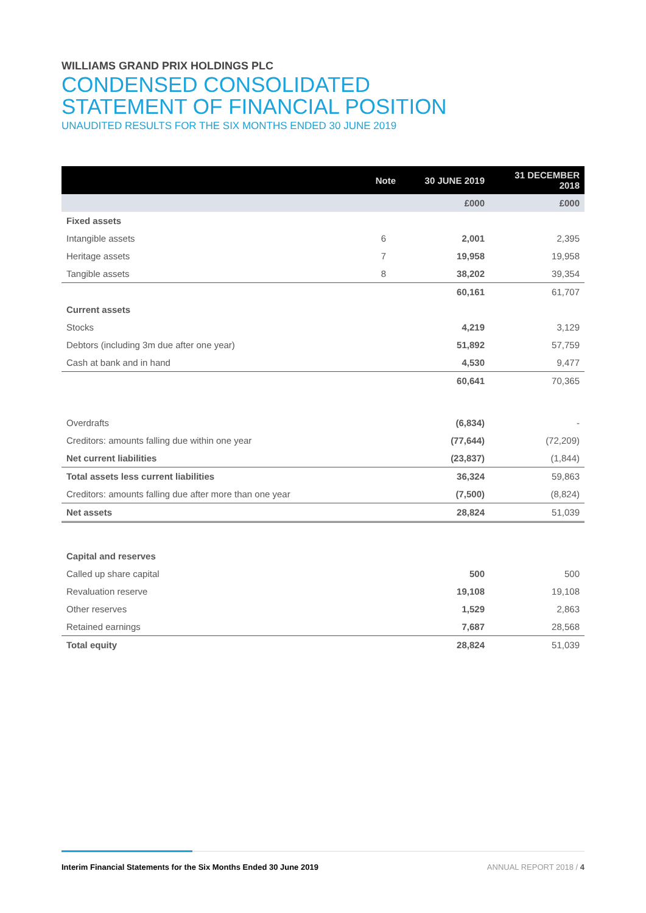WILLIAMS GRAND PRIX HOLDINGS PLC
CONDENSED CONSOLIDATED
STATEMENT OF FINANCIAL POSITION
UNAUDITED RESULTS FOR THE SIX MONTHS ENDED 30 JUNE 2019
| | Note | 30 JUNE 2019 | 31 DECEMBER 2018 |
| --- | --- | --- | --- |
| | | £000 | £000 |
| Fixed assets | | | |
| Intangible assets | 6 | 2,001 | 2,395 |
| Heritage assets | 7 | 19,958 | 19,958 |
| Tangible assets | 8 | 38,202 | 39,354 |
| | | 60,161 | 61,707 |
| Current assets | | | |
| Stocks | | 4,219 | 3,129 |
| Debtors (including 3m due after one year) | | 51,892 | 57,759 |
| Cash at bank and in hand | | 4,530 | 9,477 |
| | | 60,641 | 70,365 |
| Overdrafts | | (6,834) | - |
| Creditors: amounts falling due within one year | | (77,644) | (72,209) |
| Net current liabilities | | (23,837) | (1,844) |
| Total assets less current liabilities | | 36,324 | 59,863 |
| Creditors: amounts falling due after more than one year | | (7,500) | (8,824) |
| Net assets | | 28,824 | 51,039 |
| Capital and reserves | | | |
| Called up share capital | | 500 | 500 |
| Revaluation reserve | | 19,108 | 19,108 |
| Other reserves | | 1,529 | 2,863 |
| Retained earnings | | 7,687 | 28,568 |
| Total equity | | 28,824 | 51,039 |
Interim Financial Statements for the Six Months Ended 30 June 2019 ANNUAL REPORT 2018 / 4